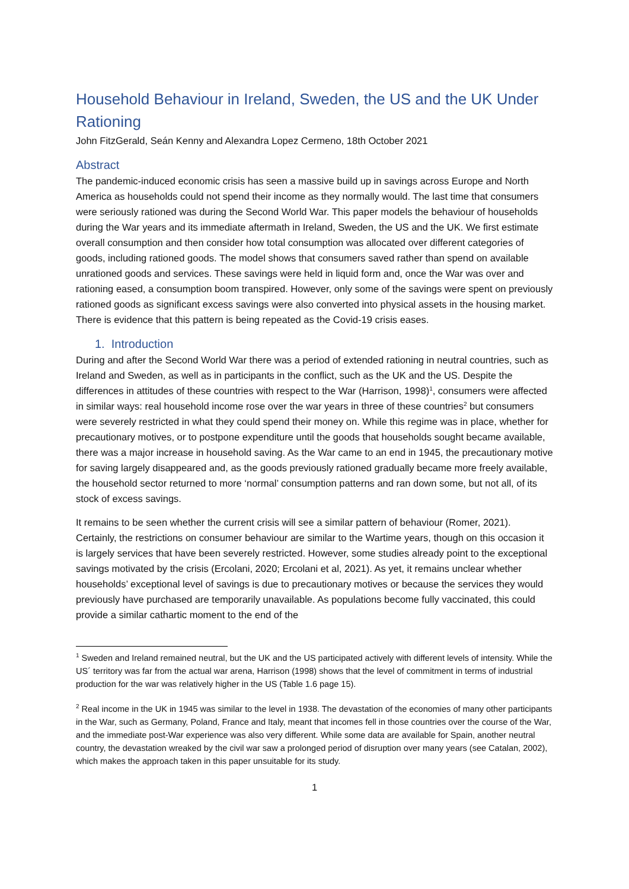Household Behaviour in Ireland, Sweden, the US and the UK Under Rationing
John FitzGerald, Seán Kenny and Alexandra Lopez Cermeno, 18th October 2021
Abstract
The pandemic-induced economic crisis has seen a massive build up in savings across Europe and North America as households could not spend their income as they normally would. The last time that consumers were seriously rationed was during the Second World War. This paper models the behaviour of households during the War years and its immediate aftermath in Ireland, Sweden, the US and the UK. We first estimate overall consumption and then consider how total consumption was allocated over different categories of goods, including rationed goods. The model shows that consumers saved rather than spend on available unrationed goods and services. These savings were held in liquid form and, once the War was over and rationing eased, a consumption boom transpired. However, only some of the savings were spent on previously rationed goods as significant excess savings were also converted into physical assets in the housing market. There is evidence that this pattern is being repeated as the Covid-19 crisis eases.
1. Introduction
During and after the Second World War there was a period of extended rationing in neutral countries, such as Ireland and Sweden, as well as in participants in the conflict, such as the UK and the US. Despite the differences in attitudes of these countries with respect to the War (Harrison, 1998)<sup>1</sup>, consumers were affected in similar ways: real household income rose over the war years in three of these countries<sup>2</sup> but consumers were severely restricted in what they could spend their money on. While this regime was in place, whether for precautionary motives, or to postpone expenditure until the goods that households sought became available, there was a major increase in household saving. As the War came to an end in 1945, the precautionary motive for saving largely disappeared and, as the goods previously rationed gradually became more freely available, the household sector returned to more ‘normal’ consumption patterns and ran down some, but not all, of its stock of excess savings.
It remains to be seen whether the current crisis will see a similar pattern of behaviour (Romer, 2021). Certainly, the restrictions on consumer behaviour are similar to the Wartime years, though on this occasion it is largely services that have been severely restricted. However, some studies already point to the exceptional savings motivated by the crisis (Ercolani, 2020; Ercolani et al, 2021). As yet, it remains unclear whether households’ exceptional level of savings is due to precautionary motives or because the services they would previously have purchased are temporarily unavailable. As populations become fully vaccinated, this could provide a similar cathartic moment to the end of the
<sup>1</sup> Sweden and Ireland remained neutral, but the UK and the US participated actively with different levels of intensity. While the US´ territory was far from the actual war arena, Harrison (1998) shows that the level of commitment in terms of industrial production for the war was relatively higher in the US (Table 1.6 page 15).
<sup>2</sup> Real income in the UK in 1945 was similar to the level in 1938. The devastation of the economies of many other participants in the War, such as Germany, Poland, France and Italy, meant that incomes fell in those countries over the course of the War, and the immediate post-War experience was also very different. While some data are available for Spain, another neutral country, the devastation wreaked by the civil war saw a prolonged period of disruption over many years (see Catalan, 2002), which makes the approach taken in this paper unsuitable for its study.
1